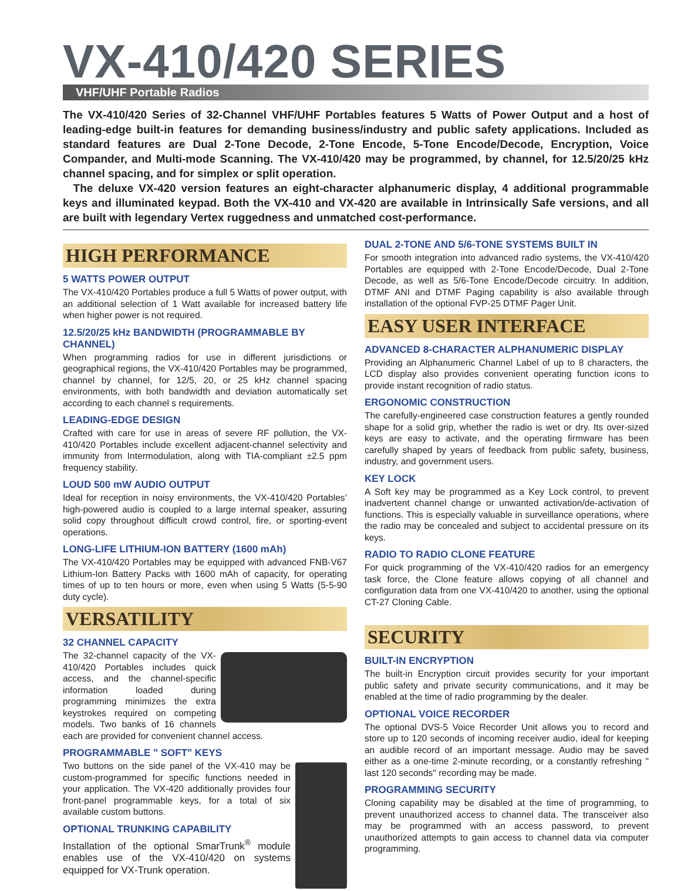VX-410/420 SERIES
VHF/UHF Portable Radios
The VX-410/420 Series of 32-Channel VHF/UHF Portables features 5 Watts of Power Output and a host of leading-edge built-in features for demanding business/industry and public safety applications. Included as standard features are Dual 2-Tone Decode, 2-Tone Encode, 5-Tone Encode/Decode, Encryption, Voice Compander, and Multi-mode Scanning. The VX-410/420 may be programmed, by channel, for 12.5/20/25 kHz channel spacing, and for simplex or split operation.
The deluxe VX-420 version features an eight-character alphanumeric display, 4 additional programmable keys and illuminated keypad. Both the VX-410 and VX-420 are available in Intrinsically Safe versions, and all are built with legendary Vertex ruggedness and unmatched cost-performance.
HIGH PERFORMANCE
5 WATTS POWER OUTPUT
The VX-410/420 Portables produce a full 5 Watts of power output, with an additional selection of 1 Watt available for increased battery life when higher power is not required.
12.5/20/25 kHz BANDWIDTH (PROGRAMMABLE BY CHANNEL)
When programming radios for use in different jurisdictions or geographical regions, the VX-410/420 Portables may be programmed, channel by channel, for 12/5, 20, or 25 kHz channel spacing environments, with both bandwidth and deviation automatically set according to each channel s requirements.
LEADING-EDGE DESIGN
Crafted with care for use in areas of severe RF pollution, the VX-410/420 Portables include excellent adjacent-channel selectivity and immunity from Intermodulation, along with TIA-compliant ±2.5 ppm frequency stability.
LOUD 500 mW AUDIO OUTPUT
Ideal for reception in noisy environments, the VX-410/420 Portables’ high-powered audio is coupled to a large internal speaker, assuring solid copy throughout difficult crowd control, fire, or sporting-event operations.
LONG-LIFE LITHIUM-ION BATTERY (1600 mAh)
The VX-410/420 Portables may be equipped with advanced FNB-V67 Lithium-Ion Battery Packs with 1600 mAh of capacity, for operating times of up to ten hours or more, even when using 5 Watts (5-5-90 duty cycle).
VERSATILITY
32 CHANNEL CAPACITY
The 32-channel capacity of the VX-410/420 Portables includes quick access, and the channel-specific information loaded during programming minimizes the extra keystrokes required on competing models. Two banks of 16 channels each are provided for convenient channel access.
PROGRAMMABLE " SOFT" KEYS
Two buttons on the side panel of the VX-410 may be custom-programmed for specific functions needed in your application. The VX-420 additionally provides four front-panel programmable keys, for a total of six available custom buttons.
OPTIONAL TRUNKING CAPABILITY
Installation of the optional SmarTrunk<sup>®</sup> module enables use of the VX-410/420 on systems equipped for VX-Trunk operation.
DUAL 2-TONE AND 5/6-TONE SYSTEMS BUILT IN
For smooth integration into advanced radio systems, the VX-410/420 Portables are equipped with 2-Tone Encode/Decode, Dual 2-Tone Decode, as well as 5/6-Tone Encode/Decode circuitry. In addition, DTMF ANI and DTMF Paging capability is also available through installation of the optional FVP-25 DTMF Pager Unit.
EASY USER INTERFACE
ADVANCED 8-CHARACTER ALPHANUMERIC DISPLAY
Providing an Alphanumeric Channel Label of up to 8 characters, the LCD display also provides convenient operating function icons to provide instant recognition of radio status.
ERGONOMIC CONSTRUCTION
The carefully-engineered case construction features a gently rounded shape for a solid grip, whether the radio is wet or dry. Its over-sized keys are easy to activate, and the operating firmware has been carefully shaped by years of feedback from public safety, business, industry, and government users.
KEY LOCK
A Soft key may be programmed as a Key Lock control, to prevent inadvertent channel change or unwanted activation/de-activation of functions. This is especially valuable in surveillance operations, where the radio may be concealed and subject to accidental pressure on its keys.
RADIO TO RADIO CLONE FEATURE
For quick programming of the VX-410/420 radios for an emergency task force, the Clone feature allows copying of all channel and configuration data from one VX-410/420 to another, using the optional CT-27 Cloning Cable.
SECURITY
BUILT-IN ENCRYPTION
The built-in Encryption circuit provides security for your important public safety and private security communications, and it may be enabled at the time of radio programming by the dealer.
OPTIONAL VOICE RECORDER
The optional DVS-5 Voice Recorder Unit allows you to record and store up to 120 seconds of incoming receiver audio, ideal for keeping an audible record of an important message. Audio may be saved either as a one-time 2-minute recording, or a constantly refreshing " last 120 seconds" recording may be made.
PROGRAMMING SECURITY
Cloning capability may be disabled at the time of programming, to prevent unauthorized access to channel data. The transceiver also may be programmed with an access password, to prevent unauthorized attempts to gain access to channel data via computer programming.